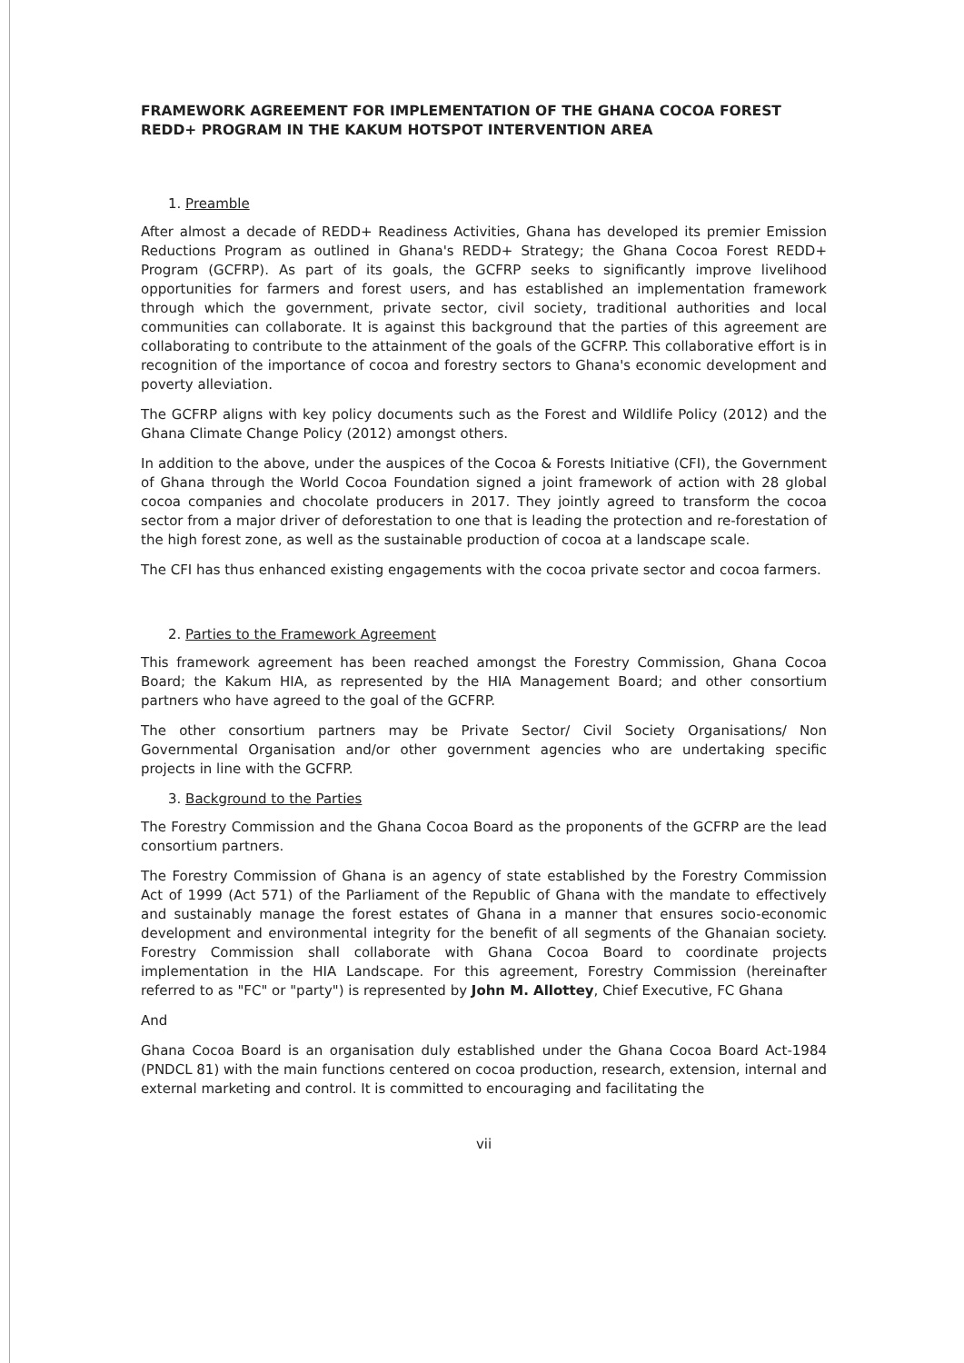FRAMEWORK AGREEMENT FOR IMPLEMENTATION OF THE GHANA COCOA FOREST REDD+ PROGRAM IN THE KAKUM HOTSPOT INTERVENTION AREA
1. Preamble
After almost a decade of REDD+ Readiness Activities, Ghana has developed its premier Emission Reductions Program as outlined in Ghana's REDD+ Strategy; the Ghana Cocoa Forest REDD+ Program (GCFRP). As part of its goals, the GCFRP seeks to significantly improve livelihood opportunities for farmers and forest users, and has established an implementation framework through which the government, private sector, civil society, traditional authorities and local communities can collaborate. It is against this background that the parties of this agreement are collaborating to contribute to the attainment of the goals of the GCFRP. This collaborative effort is in recognition of the importance of cocoa and forestry sectors to Ghana's economic development and poverty alleviation.
The GCFRP aligns with key policy documents such as the Forest and Wildlife Policy (2012) and the Ghana Climate Change Policy (2012) amongst others.
In addition to the above, under the auspices of the Cocoa & Forests Initiative (CFI), the Government of Ghana through the World Cocoa Foundation signed a joint framework of action with 28 global cocoa companies and chocolate producers in 2017. They jointly agreed to transform the cocoa sector from a major driver of deforestation to one that is leading the protection and re-forestation of the high forest zone, as well as the sustainable production of cocoa at a landscape scale.
The CFI has thus enhanced existing engagements with the cocoa private sector and cocoa farmers.
2. Parties to the Framework Agreement
This framework agreement has been reached amongst the Forestry Commission, Ghana Cocoa Board; the Kakum HIA, as represented by the HIA Management Board; and other consortium partners who have agreed to the goal of the GCFRP.
The other consortium partners may be Private Sector/ Civil Society Organisations/ Non Governmental Organisation and/or other government agencies who are undertaking specific projects in line with the GCFRP.
3. Background to the Parties
The Forestry Commission and the Ghana Cocoa Board as the proponents of the GCFRP are the lead consortium partners.
The Forestry Commission of Ghana is an agency of state established by the Forestry Commission Act of 1999 (Act 571) of the Parliament of the Republic of Ghana with the mandate to effectively and sustainably manage the forest estates of Ghana in a manner that ensures socio-economic development and environmental integrity for the benefit of all segments of the Ghanaian society. Forestry Commission shall collaborate with Ghana Cocoa Board to coordinate projects implementation in the HIA Landscape. For this agreement, Forestry Commission (hereinafter referred to as "FC" or "party") is represented by John M. Allottey, Chief Executive, FC Ghana
And
Ghana Cocoa Board is an organisation duly established under the Ghana Cocoa Board Act-1984 (PNDCL 81) with the main functions centered on cocoa production, research, extension, internal and external marketing and control. It is committed to encouraging and facilitating the
vii